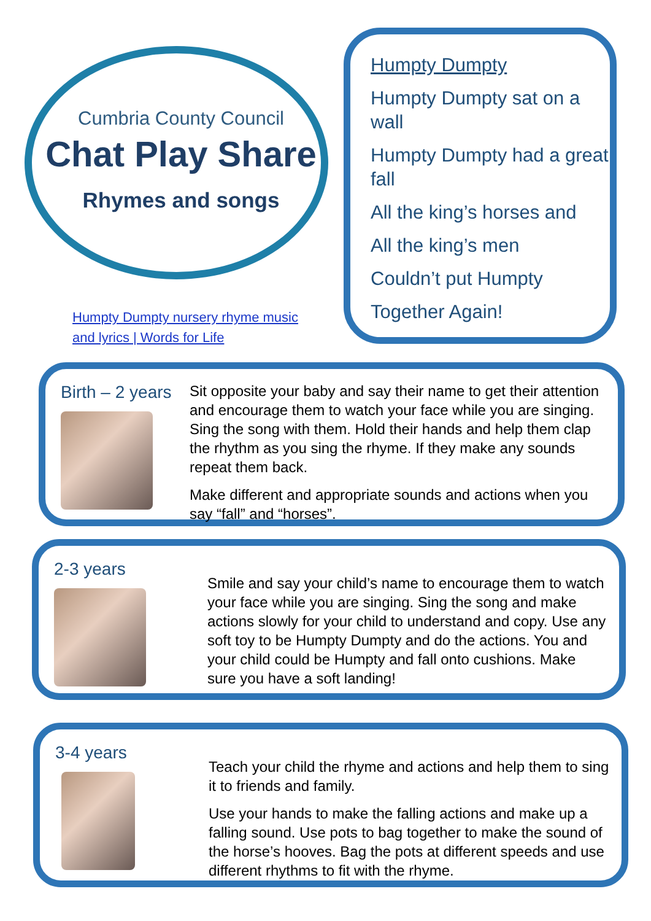Cumbria County Council
Chat Play Share
Rhymes and songs
Humpty Dumpty nursery rhyme music
and lyrics | Words for Life
Humpty Dumpty
Humpty Dumpty sat on a wall
Humpty Dumpty had a great fall
All the king’s horses and
All the king’s men
Couldn’t put Humpty
Together Again!
Birth – 2 years
Sit opposite your baby and say their name to get their attention and encourage them to watch your face while you are singing. Sing the song with them. Hold their hands and help them clap the rhythm as you sing the rhyme. If they make any sounds repeat them back.
Make different and appropriate sounds and actions when you say “fall” and “horses”.
2-3 years
Smile and say your child’s name to encourage them to watch your face while you are singing. Sing the song and make actions slowly for your child to understand and copy. Use any soft toy to be Humpty Dumpty and do the actions. You and your child could be Humpty and fall onto cushions. Make sure you have a soft landing!
3-4 years
Teach your child the rhyme and actions and help them to sing it to friends and family.
Use your hands to make the falling actions and make up a falling sound. Use pots to bag together to make the sound of the horse’s hooves. Bag the pots at different speeds and use different rhythms to fit with the rhyme.